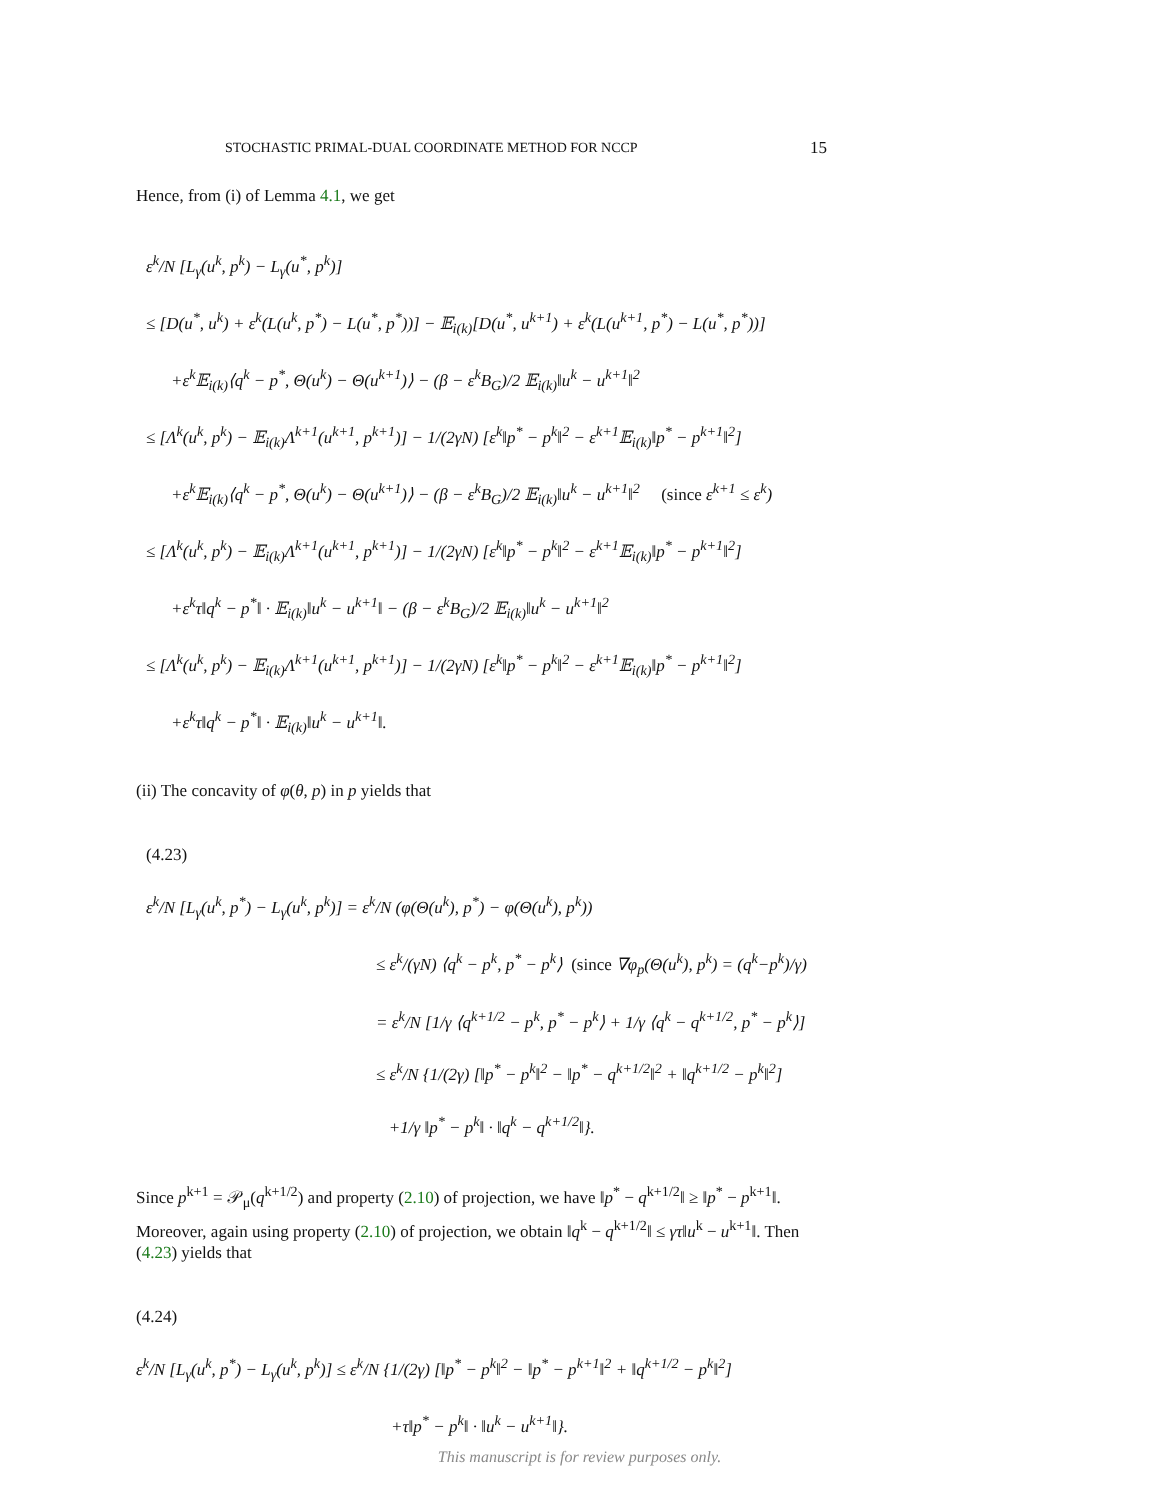STOCHASTIC PRIMAL-DUAL COORDINATE METHOD FOR NCCP 15
Hence, from (i) of Lemma 4.1, we get
ε<sup>k</sup>/N [L<sub>γ</sub>(u<sup>k</sup>, p<sup>k</sup>) − L<sub>γ</sub>(u<sup>*</sup>, p<sup>k</sup>)]
≤ [D(u<sup>*</sup>, u<sup>k</sup>) + ε<sup>k</sup>(L(u<sup>k</sup>, p<sup>*</sup>) − L(u<sup>*</sup>, p<sup>*</sup>))] − 𝔼<sub>i(k)</sub>[D(u<sup>*</sup>, u<sup>k+1</sup>) + ε<sup>k</sup>(L(u<sup>k+1</sup>, p<sup>*</sup>) − L(u<sup>*</sup>, p<sup>*</sup>))]
+ε<sup>k</sup>𝔼<sub>i(k)</sub>⟨q<sup>k</sup> − p<sup>*</sup>, Θ(u<sup>k</sup>) − Θ(u<sup>k+1</sup>)⟩ − (β − ε<sup>k</sup>B<sub>G</sub>)/2 𝔼<sub>i(k)</sub>‖u<sup>k</sup> − u<sup>k+1</sup>‖<sup>2</sup>
≤ [Λ<sup>k</sup>(u<sup>k</sup>, p<sup>k</sup>) − 𝔼<sub>i(k)</sub>Λ<sup>k+1</sup>(u<sup>k+1</sup>, p<sup>k+1</sup>)] − 1/(2γN) [ε<sup>k</sup>‖p<sup>*</sup> − p<sup>k</sup>‖<sup>2</sup> − ε<sup>k+1</sup>𝔼<sub>i(k)</sub>‖p<sup>*</sup> − p<sup>k+1</sup>‖<sup>2</sup>]
+ε<sup>k</sup>𝔼<sub>i(k)</sub>⟨q<sup>k</sup> − p<sup>*</sup>, Θ(u<sup>k</sup>) − Θ(u<sup>k+1</sup>)⟩ − (β − ε<sup>k</sup>B<sub>G</sub>)/2 𝔼<sub>i(k)</sub>‖u<sup>k</sup> − u<sup>k+1</sup>‖<sup>2</sup> (since ε<sup>k+1</sup> ≤ ε<sup>k</sup>)
≤ [Λ<sup>k</sup>(u<sup>k</sup>, p<sup>k</sup>) − 𝔼<sub>i(k)</sub>Λ<sup>k+1</sup>(u<sup>k+1</sup>, p<sup>k+1</sup>)] − 1/(2γN) [ε<sup>k</sup>‖p<sup>*</sup> − p<sup>k</sup>‖<sup>2</sup> − ε<sup>k+1</sup>𝔼<sub>i(k)</sub>‖p<sup>*</sup> − p<sup>k+1</sup>‖<sup>2</sup>]
+ε<sup>k</sup>τ‖q<sup>k</sup> − p<sup>*</sup>‖ · 𝔼<sub>i(k)</sub>‖u<sup>k</sup> − u<sup>k+1</sup>‖ − (β − ε<sup>k</sup>B<sub>G</sub>)/2 𝔼<sub>i(k)</sub>‖u<sup>k</sup> − u<sup>k+1</sup>‖<sup>2</sup>
≤ [Λ<sup>k</sup>(u<sup>k</sup>, p<sup>k</sup>) − 𝔼<sub>i(k)</sub>Λ<sup>k+1</sup>(u<sup>k+1</sup>, p<sup>k+1</sup>)] − 1/(2γN) [ε<sup>k</sup>‖p<sup>*</sup> − p<sup>k</sup>‖<sup>2</sup> − ε<sup>k+1</sup>𝔼<sub>i(k)</sub>‖p<sup>*</sup> − p<sup>k+1</sup>‖<sup>2</sup>]
+ε<sup>k</sup>τ‖q<sup>k</sup> − p<sup>*</sup>‖ · 𝔼<sub>i(k)</sub>‖u<sup>k</sup> − u<sup>k+1</sup>‖.
(ii) The concavity of φ(θ, p) in p yields that
(4.23)
ε<sup>k</sup>/N [L<sub>γ</sub>(u<sup>k</sup>, p<sup>*</sup>) − L<sub>γ</sub>(u<sup>k</sup>, p<sup>k</sup>)] = ε<sup>k</sup>/N (φ(Θ(u<sup>k</sup>), p<sup>*</sup>) − φ(Θ(u<sup>k</sup>), p<sup>k</sup>))
≤ ε<sup>k</sup>/(γN) ⟨q<sup>k</sup> − p<sup>k</sup>, p<sup>*</sup> − p<sup>k</sup>⟩ (since ∇φ<sub>p</sub>(Θ(u<sup>k</sup>), p<sup>k</sup>) = (q<sup>k</sup>−p<sup>k</sup>)/γ)
= ε<sup>k</sup>/N [1/γ ⟨q<sup>k+1/2</sup> − p<sup>k</sup>, p<sup>*</sup> − p<sup>k</sup>⟩ + 1/γ ⟨q<sup>k</sup> − q<sup>k+1/2</sup>, p<sup>*</sup> − p<sup>k</sup>⟩]
≤ ε<sup>k</sup>/N {1/(2γ) [‖p<sup>*</sup> − p<sup>k</sup>‖<sup>2</sup> − ‖p<sup>*</sup> − q<sup>k+1/2</sup>‖<sup>2</sup> + ‖q<sup>k+1/2</sup> − p<sup>k</sup>‖<sup>2</sup>]
+1/γ ‖p<sup>*</sup> − p<sup>k</sup>‖ · ‖q<sup>k</sup> − q<sup>k+1/2</sup>‖}.
Since p<sup>k+1</sup> = 𝒫<sub>μ</sub>(q<sup>k+1/2</sup>) and property (2.10) of projection, we have ‖p<sup>*</sup> − q<sup>k+1/2</sup>‖ ≥ ‖p<sup>*</sup> − p<sup>k+1</sup>‖. Moreover, again using property (2.10) of projection, we obtain ‖q<sup>k</sup> − q<sup>k+1/2</sup>‖ ≤ γτ‖u<sup>k</sup> − u<sup>k+1</sup>‖. Then (4.23) yields that
(4.24)
ε<sup>k</sup>/N [L<sub>γ</sub>(u<sup>k</sup>, p<sup>*</sup>) − L<sub>γ</sub>(u<sup>k</sup>, p<sup>k</sup>)] ≤ ε<sup>k</sup>/N {1/(2γ) [‖p<sup>*</sup> − p<sup>k</sup>‖<sup>2</sup> − ‖p<sup>*</sup> − p<sup>k+1</sup>‖<sup>2</sup> + ‖q<sup>k+1/2</sup> − p<sup>k</sup>‖<sup>2</sup>]
+τ‖p<sup>*</sup> − p<sup>k</sup>‖ · ‖u<sup>k</sup> − u<sup>k+1</sup>‖}.
This manuscript is for review purposes only.